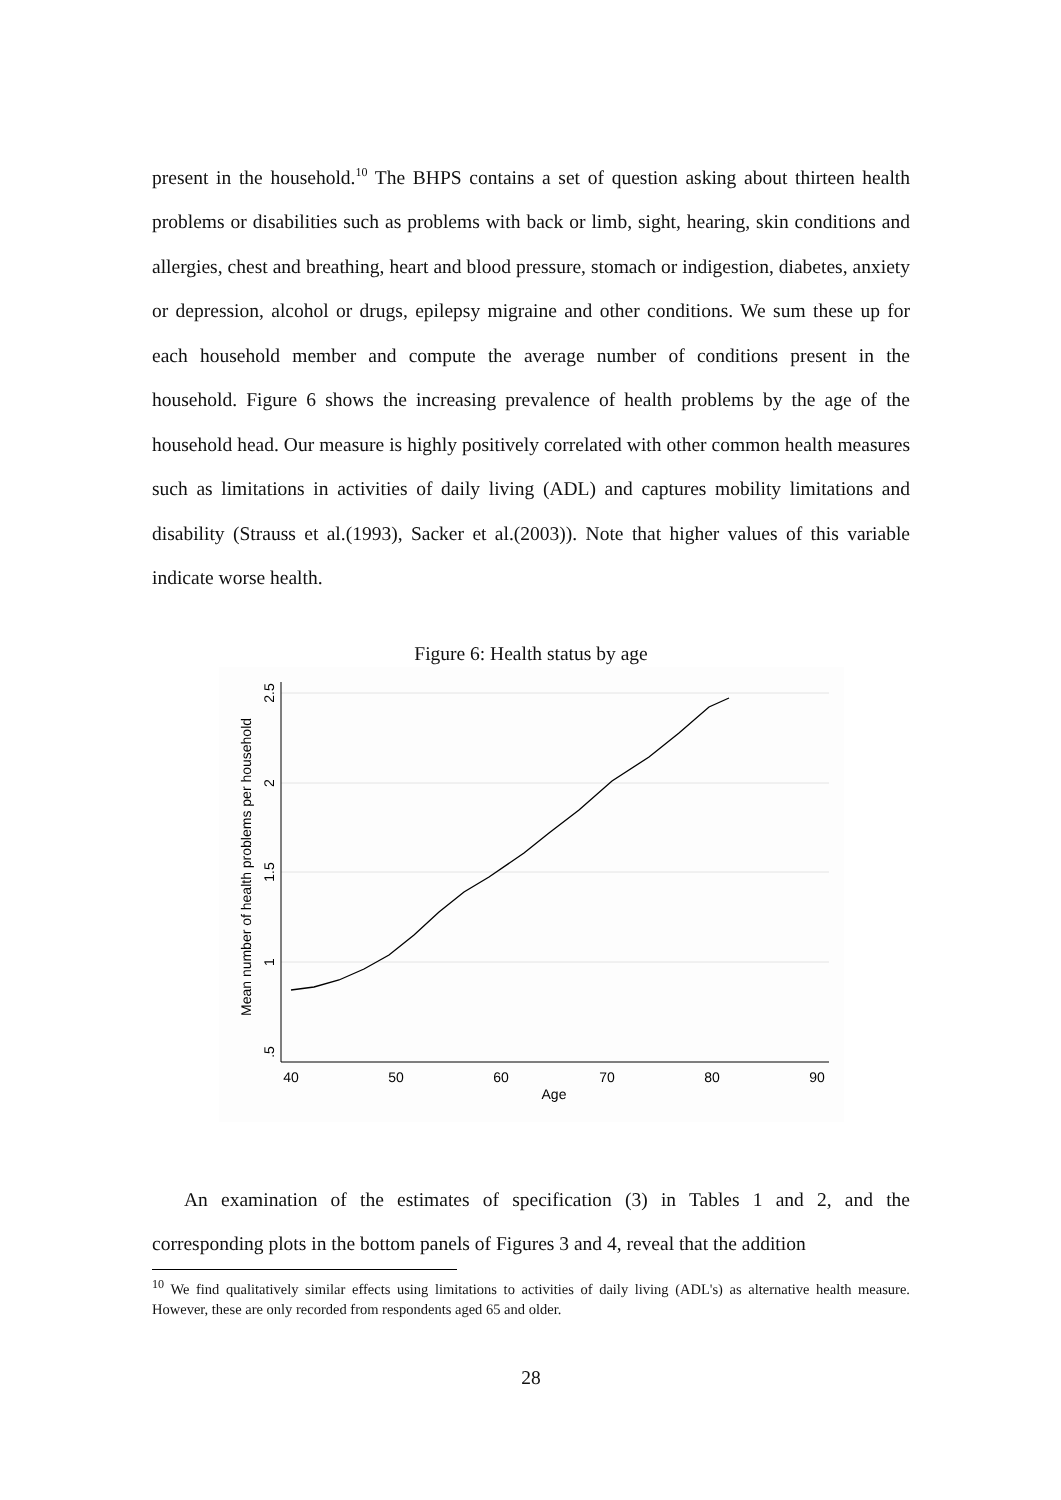present in the household.<sup>10</sup> The BHPS contains a set of question asking about thirteen health problems or disabilities such as problems with back or limb, sight, hearing, skin conditions and allergies, chest and breathing, heart and blood pressure, stomach or indigestion, diabetes, anxiety or depression, alcohol or drugs, epilepsy migraine and other conditions. We sum these up for each household member and compute the average number of conditions present in the household. Figure 6 shows the increasing prevalence of health problems by the age of the household head. Our measure is highly positively correlated with other common health measures such as limitations in activities of daily living (ADL) and captures mobility limitations and disability (Strauss et al.(1993), Sacker et al.(2003)). Note that higher values of this variable indicate worse health.
Figure 6: Health status by age
40
50
60
70
80
90
Age
.5
1
1.5
2
2.5
Mean number of health problems per household
An examination of the estimates of specification (3) in Tables 1 and 2, and the corresponding plots in the bottom panels of Figures 3 and 4, reveal that the addition
<sup>10</sup> We find qualitatively similar effects using limitations to activities of daily living (ADL's) as alternative health measure. However, these are only recorded from respondents aged 65 and older.
28